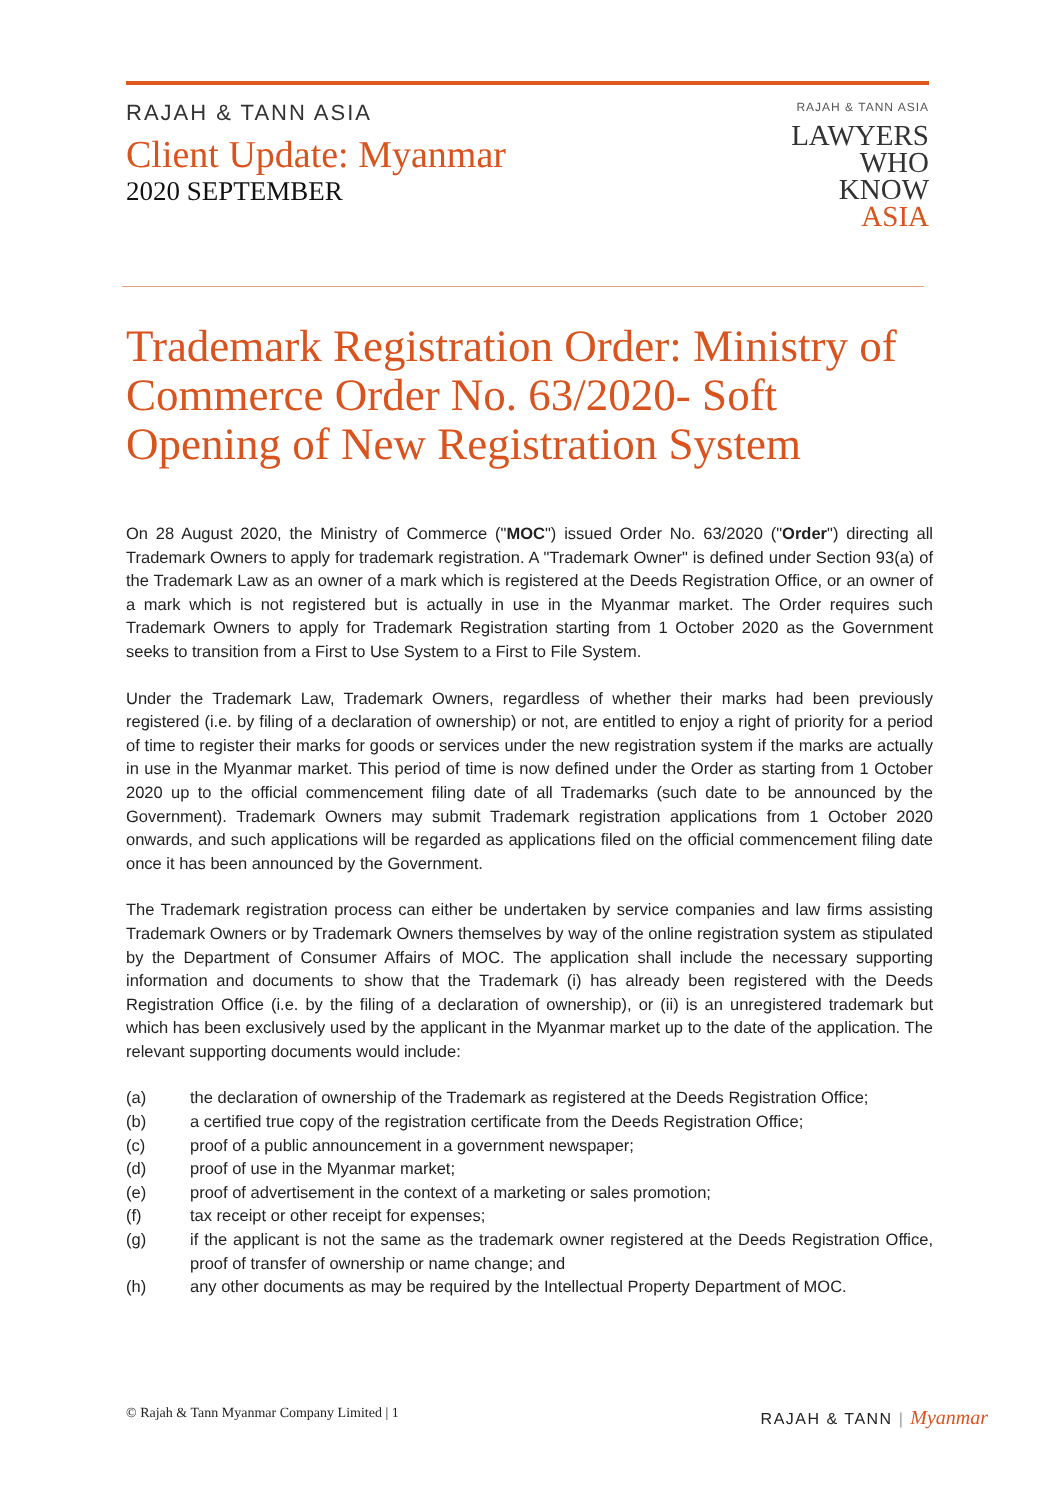RAJAH & TANN ASIA
Client Update: Myanmar
2020 SEPTEMBER
RAJAH & TANN ASIA
LAWYERS
WHO
KNOW
ASIA
Trademark Registration Order: Ministry of Commerce Order No. 63/2020- Soft Opening of New Registration System
On 28 August 2020, the Ministry of Commerce ("MOC") issued Order No. 63/2020 ("Order") directing all Trademark Owners to apply for trademark registration. A "Trademark Owner" is defined under Section 93(a) of the Trademark Law as an owner of a mark which is registered at the Deeds Registration Office, or an owner of a mark which is not registered but is actually in use in the Myanmar market. The Order requires such Trademark Owners to apply for Trademark Registration starting from 1 October 2020 as the Government seeks to transition from a First to Use System to a First to File System.
Under the Trademark Law, Trademark Owners, regardless of whether their marks had been previously registered (i.e. by filing of a declaration of ownership) or not, are entitled to enjoy a right of priority for a period of time to register their marks for goods or services under the new registration system if the marks are actually in use in the Myanmar market. This period of time is now defined under the Order as starting from 1 October 2020 up to the official commencement filing date of all Trademarks (such date to be announced by the Government). Trademark Owners may submit Trademark registration applications from 1 October 2020 onwards, and such applications will be regarded as applications filed on the official commencement filing date once it has been announced by the Government.
The Trademark registration process can either be undertaken by service companies and law firms assisting Trademark Owners or by Trademark Owners themselves by way of the online registration system as stipulated by the Department of Consumer Affairs of MOC. The application shall include the necessary supporting information and documents to show that the Trademark (i) has already been registered with the Deeds Registration Office (i.e. by the filing of a declaration of ownership), or (ii) is an unregistered trademark but which has been exclusively used by the applicant in the Myanmar market up to the date of the application. The relevant supporting documents would include:
(a) the declaration of ownership of the Trademark as registered at the Deeds Registration Office;
(b) a certified true copy of the registration certificate from the Deeds Registration Office;
(c) proof of a public announcement in a government newspaper;
(d) proof of use in the Myanmar market;
(e) proof of advertisement in the context of a marketing or sales promotion;
(f) tax receipt or other receipt for expenses;
(g) if the applicant is not the same as the trademark owner registered at the Deeds Registration Office, proof of transfer of ownership or name change; and
(h) any other documents as may be required by the Intellectual Property Department of MOC.
© Rajah & Tann Myanmar Company Limited | 1
RAJAH & TANN | Myanmar